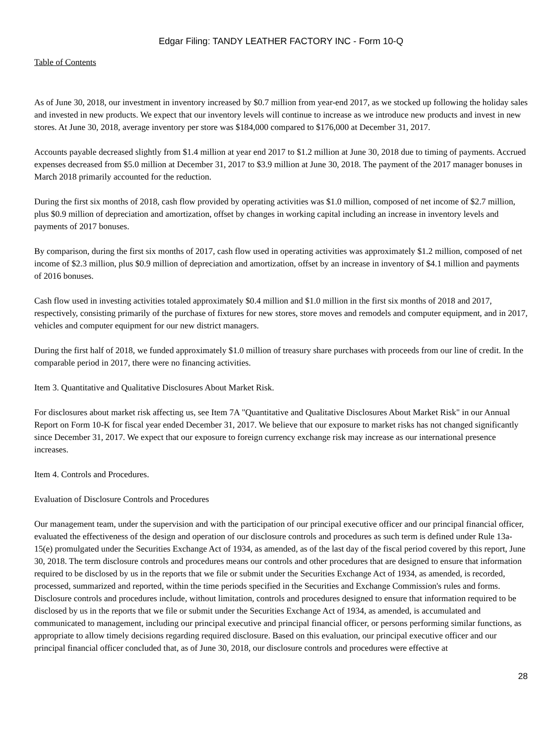Edgar Filing: TANDY LEATHER FACTORY INC - Form 10-Q
Table of Contents
As of June 30, 2018, our investment in inventory increased by $0.7 million from year-end 2017, as we stocked up following the holiday sales and invested in new products. We expect that our inventory levels will continue to increase as we introduce new products and invest in new stores. At June 30, 2018, average inventory per store was $184,000 compared to $176,000 at December 31, 2017.
Accounts payable decreased slightly from $1.4 million at year end 2017 to $1.2 million at June 30, 2018 due to timing of payments. Accrued expenses decreased from $5.0 million at December 31, 2017 to $3.9 million at June 30, 2018. The payment of the 2017 manager bonuses in March 2018 primarily accounted for the reduction.
During the first six months of 2018, cash flow provided by operating activities was $1.0 million, composed of net income of $2.7 million, plus $0.9 million of depreciation and amortization, offset by changes in working capital including an increase in inventory levels and payments of 2017 bonuses.
By comparison, during the first six months of 2017, cash flow used in operating activities was approximately $1.2 million, composed of net income of $2.3 million, plus $0.9 million of depreciation and amortization, offset by an increase in inventory of $4.1 million and payments of 2016 bonuses.
Cash flow used in investing activities totaled approximately $0.4 million and $1.0 million in the first six months of 2018 and 2017, respectively, consisting primarily of the purchase of fixtures for new stores, store moves and remodels and computer equipment, and in 2017, vehicles and computer equipment for our new district managers.
During the first half of 2018, we funded approximately $1.0 million of treasury share purchases with proceeds from our line of credit. In the comparable period in 2017, there were no financing activities.
Item 3. Quantitative and Qualitative Disclosures About Market Risk.
For disclosures about market risk affecting us, see Item 7A "Quantitative and Qualitative Disclosures About Market Risk" in our Annual Report on Form 10-K for fiscal year ended December 31, 2017. We believe that our exposure to market risks has not changed significantly since December 31, 2017. We expect that our exposure to foreign currency exchange risk may increase as our international presence increases.
Item 4. Controls and Procedures.
Evaluation of Disclosure Controls and Procedures
Our management team, under the supervision and with the participation of our principal executive officer and our principal financial officer, evaluated the effectiveness of the design and operation of our disclosure controls and procedures as such term is defined under Rule 13a-15(e) promulgated under the Securities Exchange Act of 1934, as amended, as of the last day of the fiscal period covered by this report, June 30, 2018. The term disclosure controls and procedures means our controls and other procedures that are designed to ensure that information required to be disclosed by us in the reports that we file or submit under the Securities Exchange Act of 1934, as amended, is recorded, processed, summarized and reported, within the time periods specified in the Securities and Exchange Commission's rules and forms. Disclosure controls and procedures include, without limitation, controls and procedures designed to ensure that information required to be disclosed by us in the reports that we file or submit under the Securities Exchange Act of 1934, as amended, is accumulated and communicated to management, including our principal executive and principal financial officer, or persons performing similar functions, as appropriate to allow timely decisions regarding required disclosure. Based on this evaluation, our principal executive officer and our principal financial officer concluded that, as of June 30, 2018, our disclosure controls and procedures were effective at
28